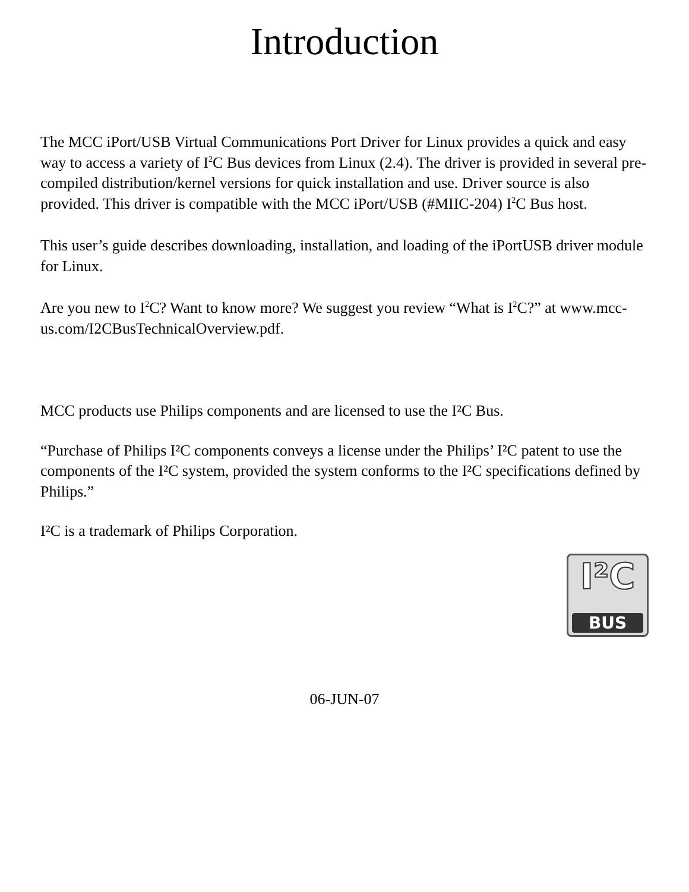Introduction
The MCC iPort/USB Virtual Communications Port Driver for Linux provides a quick and easy way to access a variety of I<sup>2</sup>C Bus devices from Linux (2.4). The driver is provided in several pre-compiled distribution/kernel versions for quick installation and use. Driver source is also provided. This driver is compatible with the MCC iPort/USB (#MIIC-204) I<sup>2</sup>C Bus host.
This user’s guide describes downloading, installation, and loading of the iPortUSB driver module for Linux.
Are you new to I<sup>2</sup>C? Want to know more? We suggest you review “What is I<sup>2</sup>C?” at www.mcc-us.com/I2CBusTechnicalOverview.pdf.
MCC products use Philips components and are licensed to use the I²C Bus.
“Purchase of Philips I²C components conveys a license under the Philips’ I²C patent to use the components of the I²C system, provided the system conforms to the I²C specifications defined by Philips.”
I²C is a trademark of Philips Corporation.
I²C
BUS
06-JUN-07